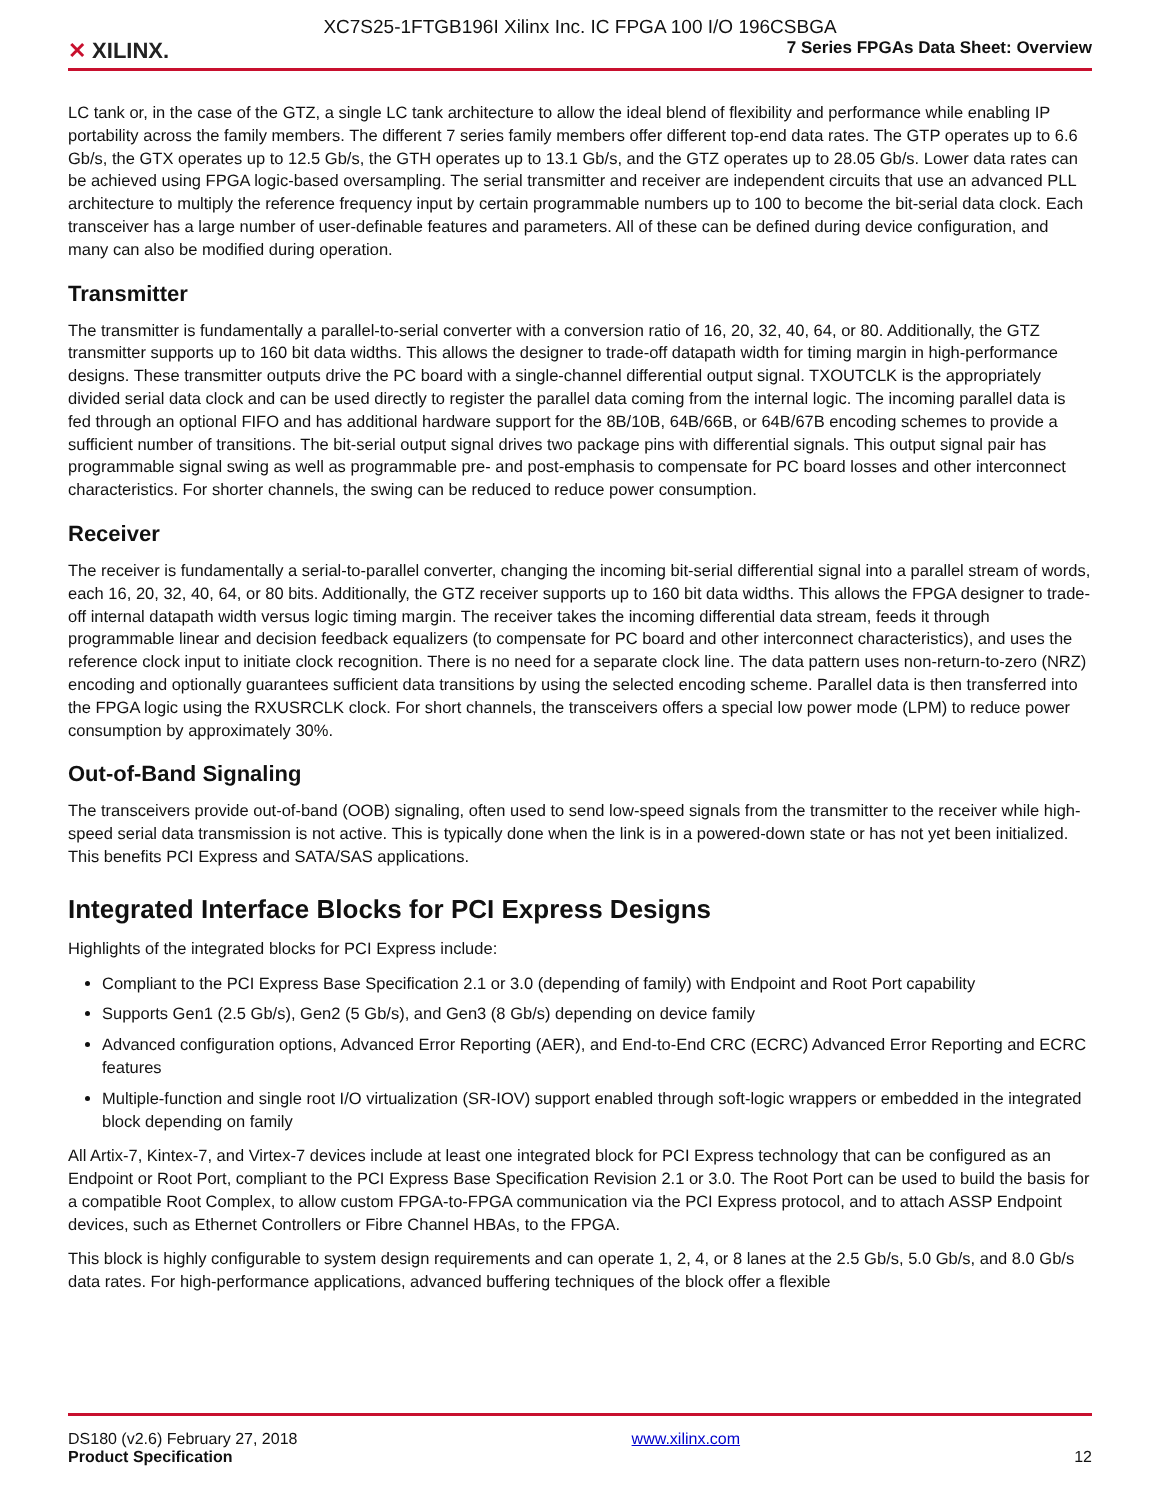✕ XILINX.
XC7S25-1FTGB196I Xilinx Inc. IC FPGA 100 I/O 196CSBGA
7 Series FPGAs Data Sheet: Overview
LC tank or, in the case of the GTZ, a single LC tank architecture to allow the ideal blend of flexibility and performance while enabling IP portability across the family members. The different 7 series family members offer different top-end data rates. The GTP operates up to 6.6 Gb/s, the GTX operates up to 12.5 Gb/s, the GTH operates up to 13.1 Gb/s, and the GTZ operates up to 28.05 Gb/s. Lower data rates can be achieved using FPGA logic-based oversampling. The serial transmitter and receiver are independent circuits that use an advanced PLL architecture to multiply the reference frequency input by certain programmable numbers up to 100 to become the bit-serial data clock. Each transceiver has a large number of user-definable features and parameters. All of these can be defined during device configuration, and many can also be modified during operation.
Transmitter
The transmitter is fundamentally a parallel-to-serial converter with a conversion ratio of 16, 20, 32, 40, 64, or 80. Additionally, the GTZ transmitter supports up to 160 bit data widths. This allows the designer to trade-off datapath width for timing margin in high-performance designs. These transmitter outputs drive the PC board with a single-channel differential output signal. TXOUTCLK is the appropriately divided serial data clock and can be used directly to register the parallel data coming from the internal logic. The incoming parallel data is fed through an optional FIFO and has additional hardware support for the 8B/10B, 64B/66B, or 64B/67B encoding schemes to provide a sufficient number of transitions. The bit-serial output signal drives two package pins with differential signals. This output signal pair has programmable signal swing as well as programmable pre- and post-emphasis to compensate for PC board losses and other interconnect characteristics. For shorter channels, the swing can be reduced to reduce power consumption.
Receiver
The receiver is fundamentally a serial-to-parallel converter, changing the incoming bit-serial differential signal into a parallel stream of words, each 16, 20, 32, 40, 64, or 80 bits. Additionally, the GTZ receiver supports up to 160 bit data widths. This allows the FPGA designer to trade-off internal datapath width versus logic timing margin. The receiver takes the incoming differential data stream, feeds it through programmable linear and decision feedback equalizers (to compensate for PC board and other interconnect characteristics), and uses the reference clock input to initiate clock recognition. There is no need for a separate clock line. The data pattern uses non-return-to-zero (NRZ) encoding and optionally guarantees sufficient data transitions by using the selected encoding scheme. Parallel data is then transferred into the FPGA logic using the RXUSRCLK clock. For short channels, the transceivers offers a special low power mode (LPM) to reduce power consumption by approximately 30%.
Out-of-Band Signaling
The transceivers provide out-of-band (OOB) signaling, often used to send low-speed signals from the transmitter to the receiver while high-speed serial data transmission is not active. This is typically done when the link is in a powered-down state or has not yet been initialized. This benefits PCI Express and SATA/SAS applications.
Integrated Interface Blocks for PCI Express Designs
Highlights of the integrated blocks for PCI Express include:
Compliant to the PCI Express Base Specification 2.1 or 3.0 (depending of family) with Endpoint and Root Port capability
Supports Gen1 (2.5 Gb/s), Gen2 (5 Gb/s), and Gen3 (8 Gb/s) depending on device family
Advanced configuration options, Advanced Error Reporting (AER), and End-to-End CRC (ECRC) Advanced Error Reporting and ECRC features
Multiple-function and single root I/O virtualization (SR-IOV) support enabled through soft-logic wrappers or embedded in the integrated block depending on family
All Artix-7, Kintex-7, and Virtex-7 devices include at least one integrated block for PCI Express technology that can be configured as an Endpoint or Root Port, compliant to the PCI Express Base Specification Revision 2.1 or 3.0. The Root Port can be used to build the basis for a compatible Root Complex, to allow custom FPGA-to-FPGA communication via the PCI Express protocol, and to attach ASSP Endpoint devices, such as Ethernet Controllers or Fibre Channel HBAs, to the FPGA.
This block is highly configurable to system design requirements and can operate 1, 2, 4, or 8 lanes at the 2.5 Gb/s, 5.0 Gb/s, and 8.0 Gb/s data rates. For high-performance applications, advanced buffering techniques of the block offer a flexible
DS180 (v2.6) February 27, 2018
Product Specification
www.xilinx.com
12